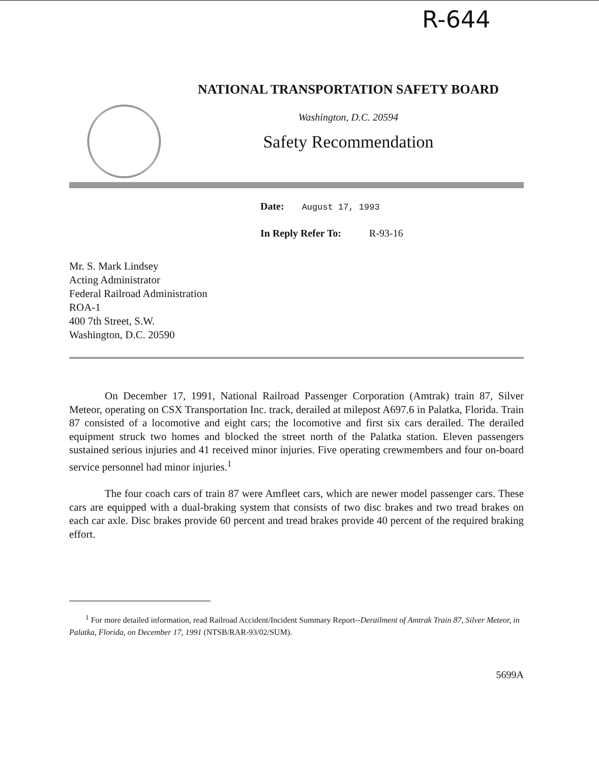R-644
NATIONAL TRANSPORTATION SAFETY BOARD
Washington, D.C. 20594
Safety Recommendation
Date: August 17, 1993
In Reply Refer To: R-93-16
Mr. S. Mark Lindsey
Acting Administrator
Federal Railroad Administration
ROA-1
400 7th Street, S.W.
Washington, D.C. 20590
On December 17, 1991, National Railroad Passenger Corporation (Amtrak) train 87, Silver Meteor, operating on CSX Transportation Inc. track, derailed at milepost A697.6 in Palatka, Florida. Train 87 consisted of a locomotive and eight cars; the locomotive and first six cars derailed. The derailed equipment struck two homes and blocked the street north of the Palatka station. Eleven passengers sustained serious injuries and 41 received minor injuries. Five operating crewmembers and four on-board service personnel had minor injuries.<sup>1</sup>
The four coach cars of train 87 were Amfleet cars, which are newer model passenger cars. These cars are equipped with a dual-braking system that consists of two disc brakes and two tread brakes on each car axle. Disc brakes provide 60 percent and tread brakes provide 40 percent of the required braking effort.
<sup>1</sup> For more detailed information, read Railroad Accident/Incident Summary Report--Derailment of Amtrak Train 87, Silver Meteor, in Palatka, Florida, on December 17, 1991 (NTSB/RAR-93/02/SUM).
5699A